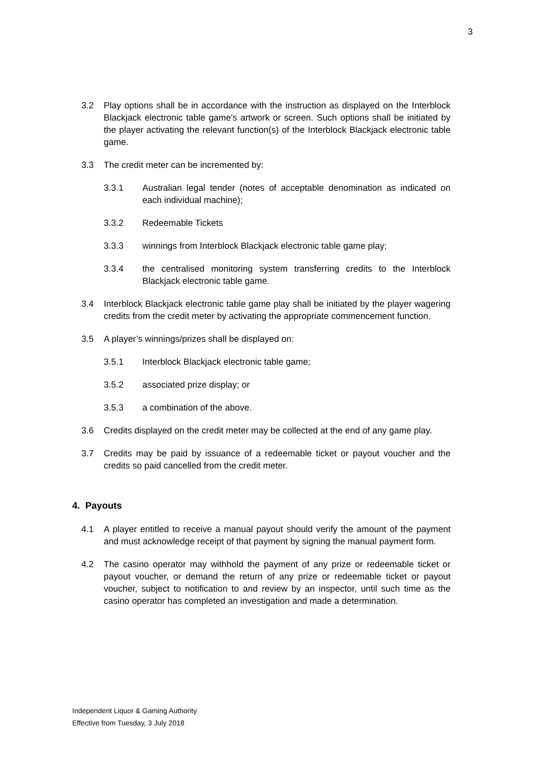3
3.2 Play options shall be in accordance with the instruction as displayed on the Interblock Blackjack electronic table game's artwork or screen. Such options shall be initiated by the player activating the relevant function(s) of the Interblock Blackjack electronic table game.
3.3 The credit meter can be incremented by:
3.3.1 Australian legal tender (notes of acceptable denomination as indicated on each individual machine);
3.3.2 Redeemable Tickets
3.3.3 winnings from Interblock Blackjack electronic table game play;
3.3.4 the centralised monitoring system transferring credits to the Interblock Blackjack electronic table game.
3.4 Interblock Blackjack electronic table game play shall be initiated by the player wagering credits from the credit meter by activating the appropriate commencement function.
3.5 A player’s winnings/prizes shall be displayed on:
3.5.1 Interblock Blackjack electronic table game;
3.5.2 associated prize display; or
3.5.3 a combination of the above.
3.6 Credits displayed on the credit meter may be collected at the end of any game play.
3.7 Credits may be paid by issuance of a redeemable ticket or payout voucher and the credits so paid cancelled from the credit meter.
4. Payouts
4.1 A player entitled to receive a manual payout should verify the amount of the payment and must acknowledge receipt of that payment by signing the manual payment form.
4.2 The casino operator may withhold the payment of any prize or redeemable ticket or payout voucher, or demand the return of any prize or redeemable ticket or payout voucher, subject to notification to and review by an inspector, until such time as the casino operator has completed an investigation and made a determination.
Independent Liquor & Gaming Authority
Effective from Tuesday, 3 July 2018